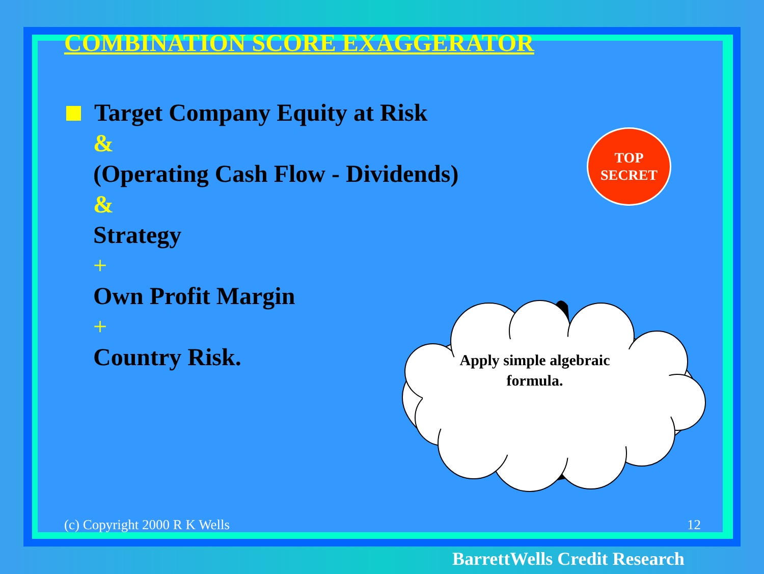COMBINATION SCORE EXAGGERATOR
Target Company Equity at Risk
&
(Operating Cash Flow - Dividends)
&
Strategy
+
Own Profit Margin
+
Country Risk.
TOP
SECRET
Apply simple algebraic formula.
(c) Copyright 2000 R K Wells 12
BarrettWells Credit Research